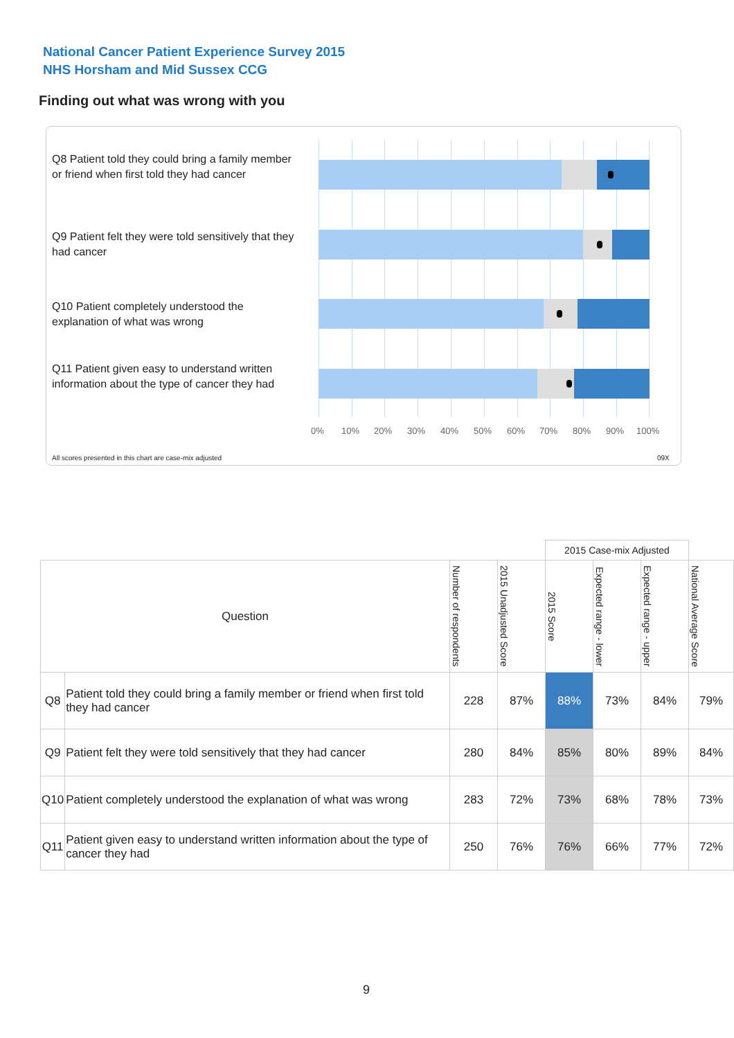National Cancer Patient Experience Survey 2015
NHS Horsham and Mid Sussex CCG
Finding out what was wrong with you
Q8 Patient told they could bring a family member or friend when first told they had cancer
Q9 Patient felt they were told sensitively that they had cancer
Q10 Patient completely understood the explanation of what was wrong
Q11 Patient given easy to understand written information about the type of cancer they had
0% 10% 20% 30% 40% 50% 60% 70% 80% 90% 100%
All scores presented in this chart are case-mix adjusted
09X
| | | | | 2015 Case-mix Adjusted | | | |
| Question | | Number of respondents | 2015 Unadjusted Score | 2015 Score | Expected range - lower | Expected range - upper | National Average Score |
| Q8 | Patient told they could bring a family member or friend when first told they had cancer | 228 | 87% | 88% | 73% | 84% | 79% |
| Q9 | Patient felt they were told sensitively that they had cancer | 280 | 84% | 85% | 80% | 89% | 84% |
| Q10 | Patient completely understood the explanation of what was wrong | 283 | 72% | 73% | 68% | 78% | 73% |
| Q11 | Patient given easy to understand written information about the type of cancer they had | 250 | 76% | 76% | 66% | 77% | 72% |
9